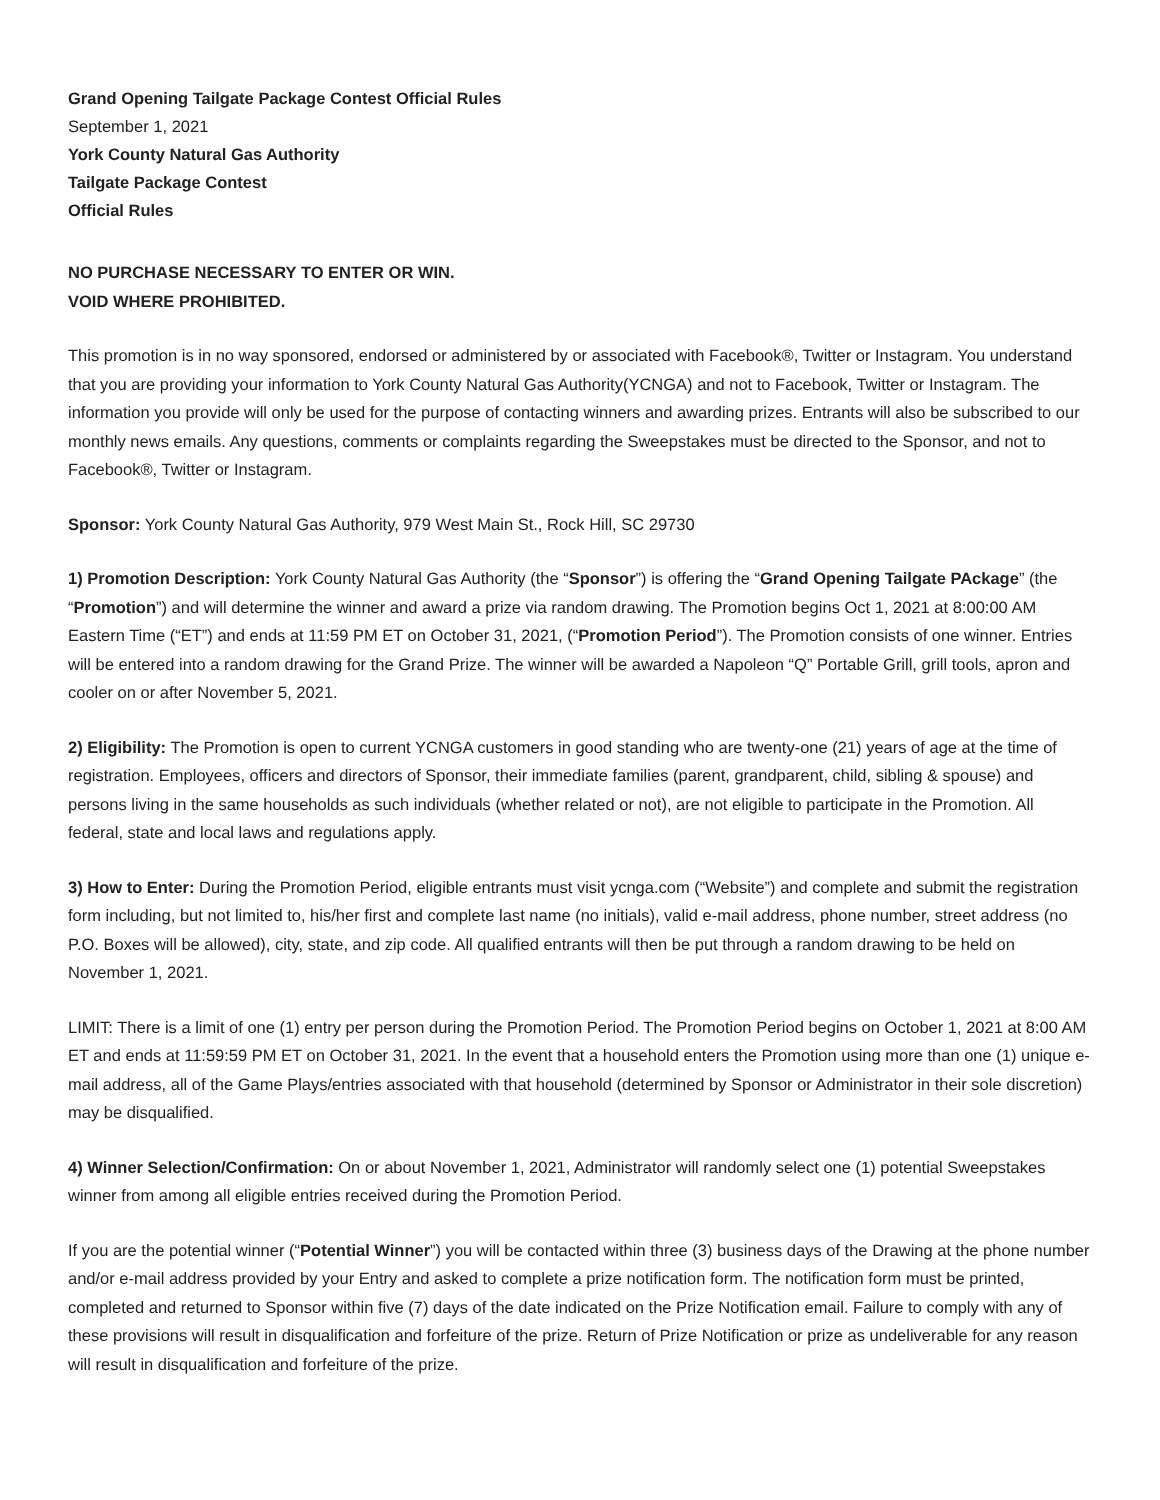Grand Opening Tailgate Package Contest Official Rules
September 1, 2021
York County Natural Gas Authority
Tailgate Package Contest
Official Rules
NO PURCHASE NECESSARY TO ENTER OR WIN.
VOID WHERE PROHIBITED.
This promotion is in no way sponsored, endorsed or administered by or associated with Facebook®, Twitter or Instagram. You understand that you are providing your information to York County Natural Gas Authority(YCNGA) and not to Facebook, Twitter or Instagram. The information you provide will only be used for the purpose of contacting winners and awarding prizes. Entrants will also be subscribed to our monthly news emails. Any questions, comments or complaints regarding the Sweepstakes must be directed to the Sponsor, and not to Facebook®, Twitter or Instagram.
Sponsor: York County Natural Gas Authority, 979 West Main St., Rock Hill, SC 29730
1) Promotion Description: York County Natural Gas Authority (the “Sponsor”) is offering the “Grand Opening Tailgate PAckage” (the “Promotion”) and will determine the winner and award a prize via random drawing. The Promotion begins Oct 1, 2021 at 8:00:00 AM Eastern Time (“ET”) and ends at 11:59 PM ET on October 31, 2021, (“Promotion Period”). The Promotion consists of one winner. Entries will be entered into a random drawing for the Grand Prize. The winner will be awarded a Napoleon “Q” Portable Grill, grill tools, apron and cooler on or after November 5, 2021.
2) Eligibility: The Promotion is open to current YCNGA customers in good standing who are twenty-one (21) years of age at the time of registration. Employees, officers and directors of Sponsor, their immediate families (parent, grandparent, child, sibling & spouse) and persons living in the same households as such individuals (whether related or not), are not eligible to participate in the Promotion. All federal, state and local laws and regulations apply.
3) How to Enter: During the Promotion Period, eligible entrants must visit ycnga.com (“Website”) and complete and submit the registration form including, but not limited to, his/her first and complete last name (no initials), valid e-mail address, phone number, street address (no P.O. Boxes will be allowed), city, state, and zip code. All qualified entrants will then be put through a random drawing to be held on November 1, 2021.
LIMIT: There is a limit of one (1) entry per person during the Promotion Period. The Promotion Period begins on October 1, 2021 at 8:00 AM ET and ends at 11:59:59 PM ET on October 31, 2021. In the event that a household enters the Promotion using more than one (1) unique e-mail address, all of the Game Plays/entries associated with that household (determined by Sponsor or Administrator in their sole discretion) may be disqualified.
4) Winner Selection/Confirmation: On or about November 1, 2021, Administrator will randomly select one (1) potential Sweepstakes winner from among all eligible entries received during the Promotion Period.
If you are the potential winner (“Potential Winner”) you will be contacted within three (3) business days of the Drawing at the phone number and/or e-mail address provided by your Entry and asked to complete a prize notification form. The notification form must be printed, completed and returned to Sponsor within five (7) days of the date indicated on the Prize Notification email. Failure to comply with any of these provisions will result in disqualification and forfeiture of the prize. Return of Prize Notification or prize as undeliverable for any reason will result in disqualification and forfeiture of the prize.